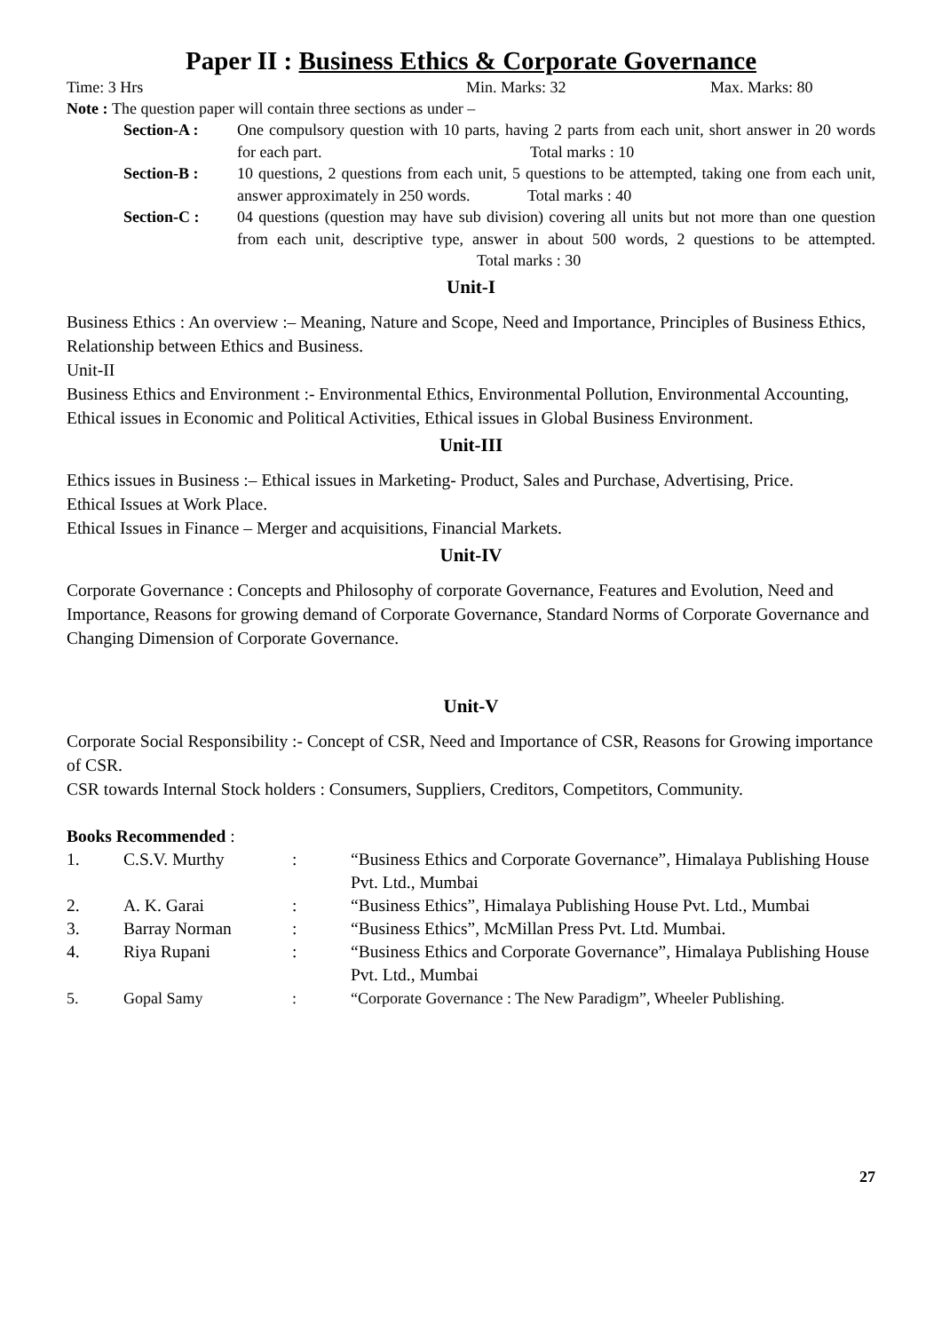Paper II : Business Ethics & Corporate Governance
Time: 3 Hrs Min. Marks: 32 Max. Marks: 80
Note : The question paper will contain three sections as under –
Section-A : One compulsory question with 10 parts, having 2 parts from each unit, short answer in 20 words for each part. Total marks : 10
Section-B : 10 questions, 2 questions from each unit, 5 questions to be attempted, taking one from each unit, answer approximately in 250 words. Total marks : 40
Section-C : 04 questions (question may have sub division) covering all units but not more than one question from each unit, descriptive type, answer in about 500 words, 2 questions to be attempted. Total marks : 30
Unit-I
Business Ethics : An overview :– Meaning, Nature and Scope, Need and Importance, Principles of Business Ethics, Relationship between Ethics and Business.
Unit-II
Business Ethics and Environment :- Environmental Ethics, Environmental Pollution, Environmental Accounting, Ethical issues in Economic and Political Activities, Ethical issues in Global Business Environment.
Unit-III
Ethics issues in Business :– Ethical issues in Marketing- Product, Sales and Purchase, Advertising, Price.
Ethical Issues at Work Place.
Ethical Issues in Finance – Merger and acquisitions, Financial Markets.
Unit-IV
Corporate Governance : Concepts and Philosophy of corporate Governance, Features and Evolution, Need and Importance, Reasons for growing demand of Corporate Governance, Standard Norms of Corporate Governance and Changing Dimension of Corporate Governance.
Unit-V
Corporate Social Responsibility :- Concept of CSR, Need and Importance of CSR, Reasons for Growing importance of CSR.
CSR towards Internal Stock holders : Consumers, Suppliers, Creditors, Competitors, Community.
Books Recommended :
| 1. | C.S.V. Murthy | : | “Business Ethics and Corporate Governance”, Himalaya Publishing House Pvt. Ltd., Mumbai |
| 2. | A. K. Garai | : | “Business Ethics”, Himalaya Publishing House Pvt. Ltd., Mumbai |
| 3. | Barray Norman | : | “Business Ethics”, McMillan Press Pvt. Ltd. Mumbai. |
| 4. | Riya Rupani | : | “Business Ethics and Corporate Governance”, Himalaya Publishing House Pvt. Ltd., Mumbai |
| 5. | Gopal Samy | : | “Corporate Governance : The New Paradigm”, Wheeler Publishing. |
27